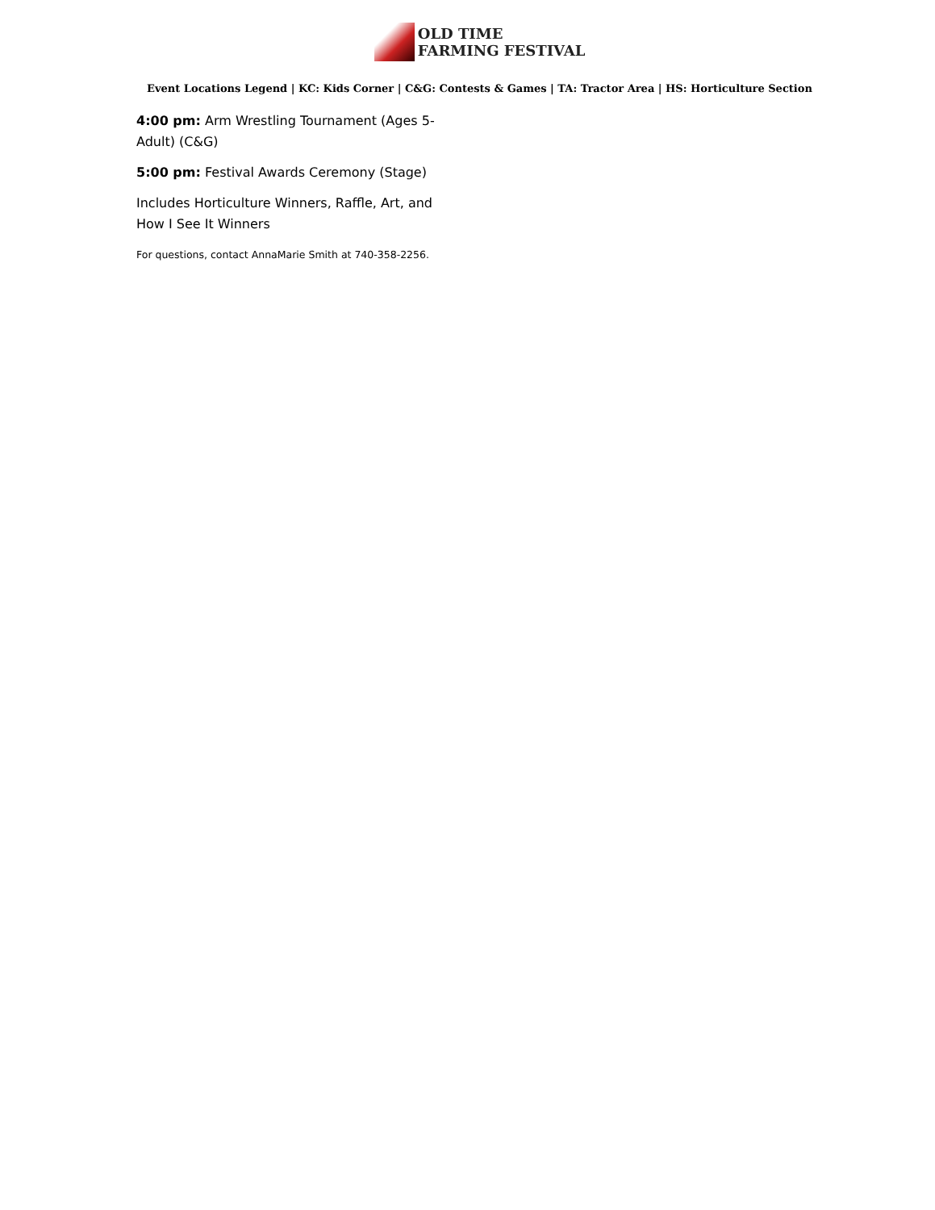OLD TIME
FARMING FESTIVAL
Event Locations Legend | KC: Kids Corner | C&G: Contests & Games | TA: Tractor Area | HS: Horticulture Section
4:00 pm: Arm Wrestling Tournament (Ages 5-Adult) (C&G)
5:00 pm: Festival Awards Ceremony (Stage)
Includes Horticulture Winners, Raffle, Art, and How I See It Winners
For questions, contact AnnaMarie Smith at 740-358-2256.